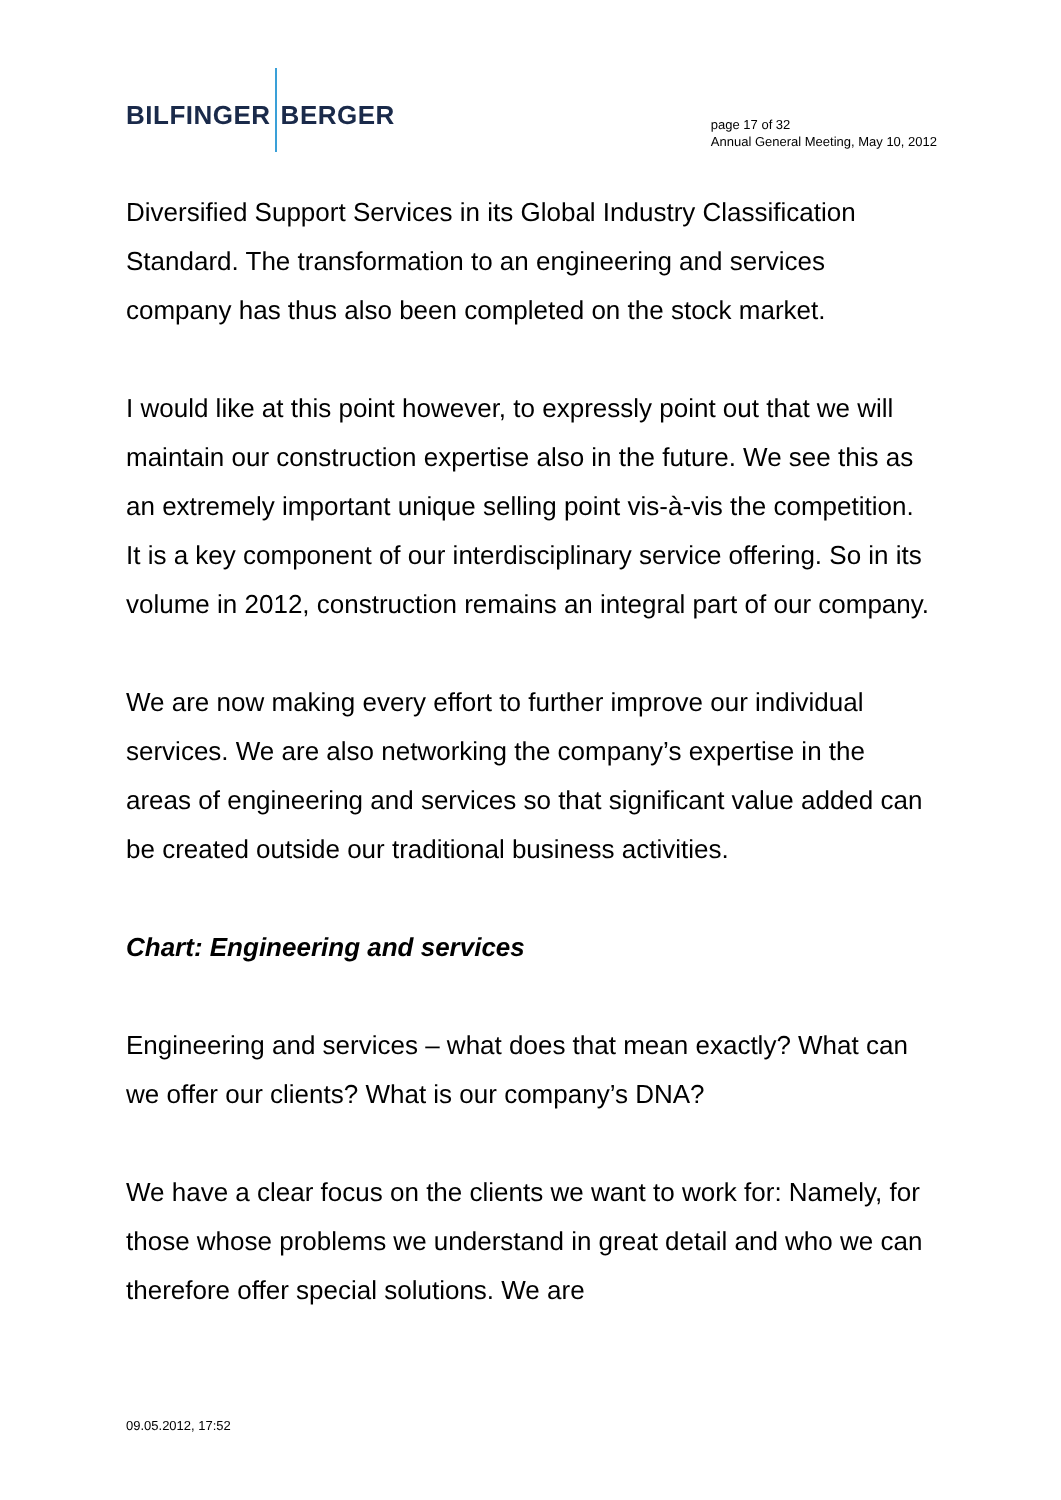BILFINGER BERGER
page 17 of 32
Annual General Meeting, May 10, 2012
Diversified Support Services in its Global Industry Classification Standard. The transformation to an engineering and services company has thus also been completed on the stock market.
I would like at this point however, to expressly point out that we will maintain our construction expertise also in the future. We see this as an extremely important unique selling point vis-à-vis the competition. It is a key component of our interdisciplinary service offering. So in its volume in 2012, construction remains an integral part of our company.
We are now making every effort to further improve our individual services. We are also networking the company’s expertise in the areas of engineering and services so that significant value added can be created outside our traditional business activities.
Chart: Engineering and services
Engineering and services – what does that mean exactly? What can we offer our clients? What is our company’s DNA?
We have a clear focus on the clients we want to work for: Namely, for those whose problems we understand in great detail and who we can therefore offer special solutions. We are
09.05.2012, 17:52